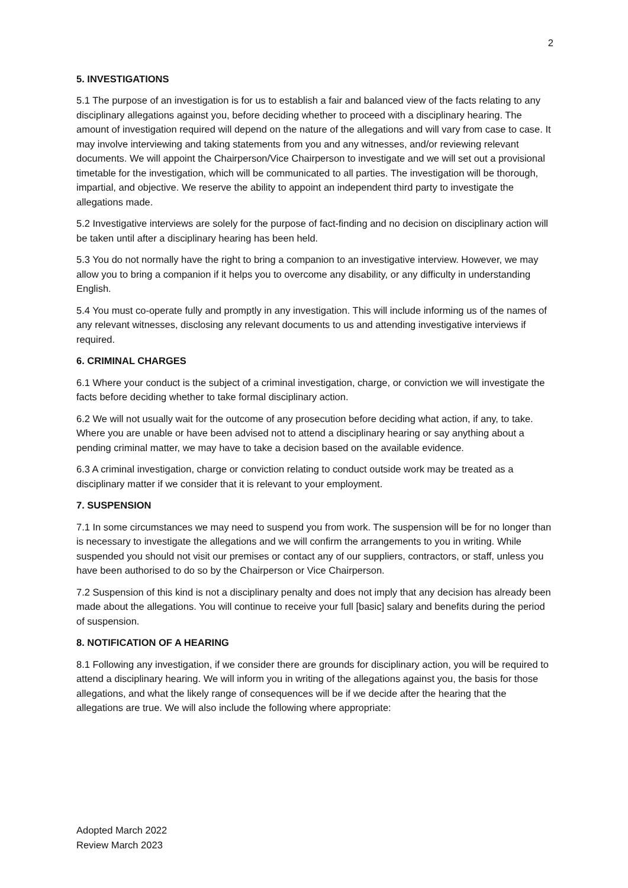2
5. INVESTIGATIONS
5.1 The purpose of an investigation is for us to establish a fair and balanced view of the facts relating to any disciplinary allegations against you, before deciding whether to proceed with a disciplinary hearing. The amount of investigation required will depend on the nature of the allegations and will vary from case to case. It may involve interviewing and taking statements from you and any witnesses, and/or reviewing relevant documents. We will appoint the Chairperson/Vice Chairperson to investigate and we will set out a provisional timetable for the investigation, which will be communicated to all parties. The investigation will be thorough, impartial, and objective. We reserve the ability to appoint an independent third party to investigate the allegations made.
5.2 Investigative interviews are solely for the purpose of fact-finding and no decision on disciplinary action will be taken until after a disciplinary hearing has been held.
5.3 You do not normally have the right to bring a companion to an investigative interview. However, we may allow you to bring a companion if it helps you to overcome any disability, or any difficulty in understanding English.
5.4 You must co-operate fully and promptly in any investigation. This will include informing us of the names of any relevant witnesses, disclosing any relevant documents to us and attending investigative interviews if required.
6. CRIMINAL CHARGES
6.1 Where your conduct is the subject of a criminal investigation, charge, or conviction we will investigate the facts before deciding whether to take formal disciplinary action.
6.2 We will not usually wait for the outcome of any prosecution before deciding what action, if any, to take. Where you are unable or have been advised not to attend a disciplinary hearing or say anything about a pending criminal matter, we may have to take a decision based on the available evidence.
6.3 A criminal investigation, charge or conviction relating to conduct outside work may be treated as a disciplinary matter if we consider that it is relevant to your employment.
7. SUSPENSION
7.1 In some circumstances we may need to suspend you from work. The suspension will be for no longer than is necessary to investigate the allegations and we will confirm the arrangements to you in writing. While suspended you should not visit our premises or contact any of our suppliers, contractors, or staff, unless you have been authorised to do so by the Chairperson or Vice Chairperson.
7.2 Suspension of this kind is not a disciplinary penalty and does not imply that any decision has already been made about the allegations. You will continue to receive your full [basic] salary and benefits during the period of suspension.
8. NOTIFICATION OF A HEARING
8.1 Following any investigation, if we consider there are grounds for disciplinary action, you will be required to attend a disciplinary hearing. We will inform you in writing of the allegations against you, the basis for those allegations, and what the likely range of consequences will be if we decide after the hearing that the allegations are true. We will also include the following where appropriate:
Adopted March 2022
Review March 2023